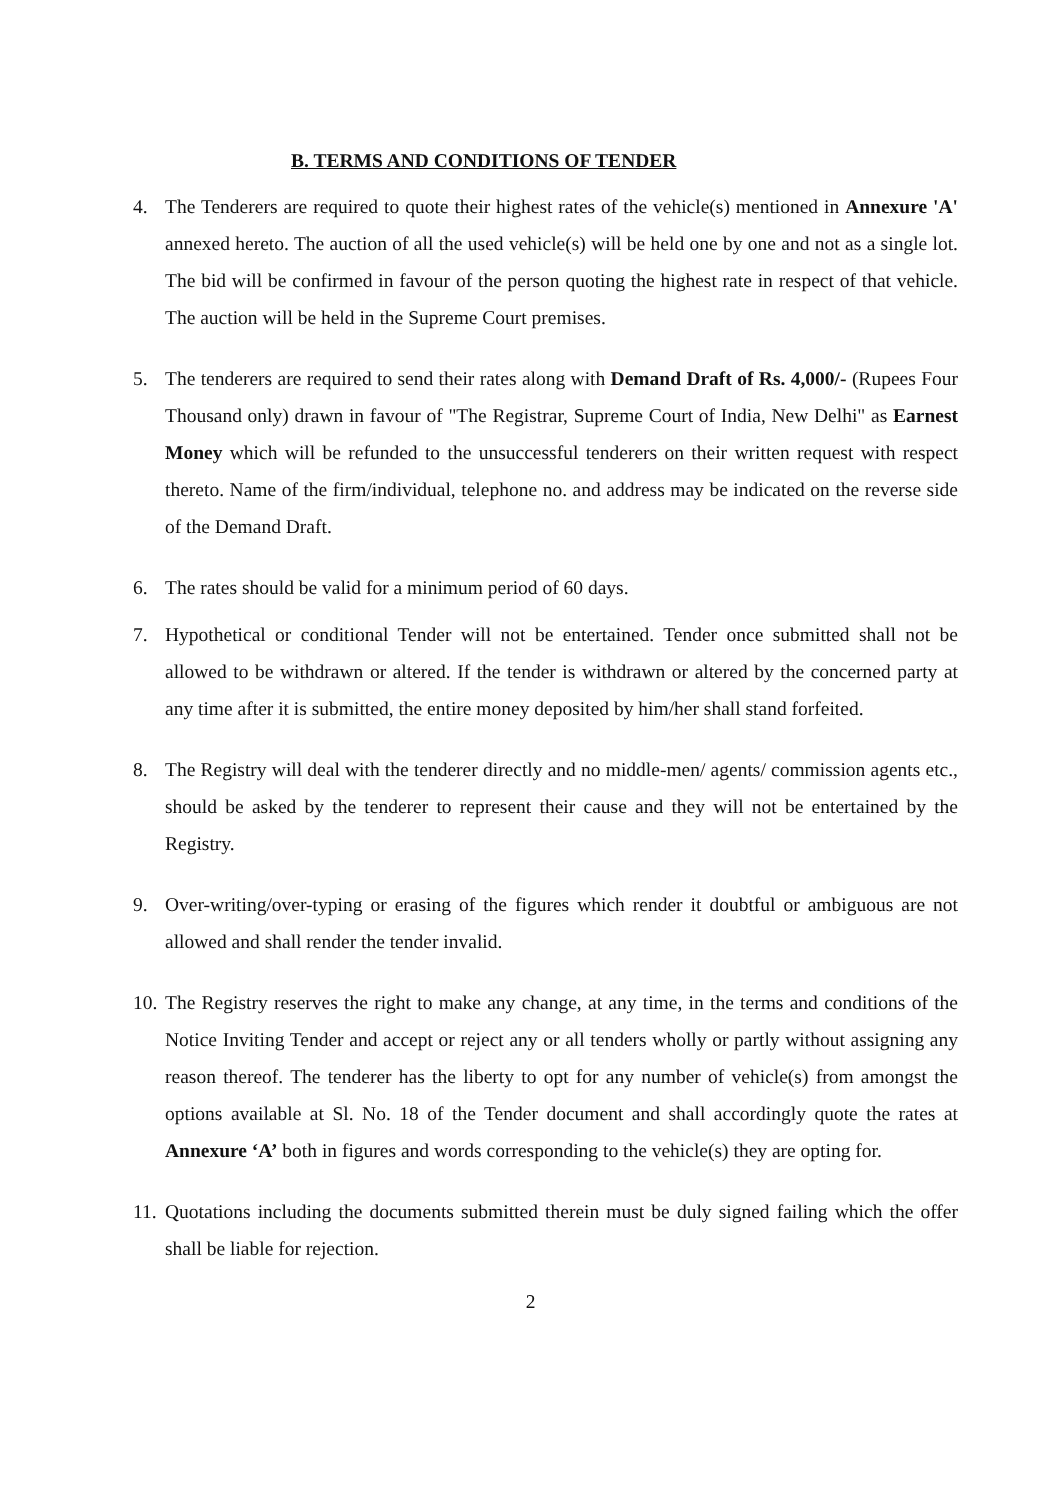B. TERMS AND CONDITIONS OF TENDER
4. The Tenderers are required to quote their highest rates of the vehicle(s) mentioned in Annexure 'A' annexed hereto. The auction of all the used vehicle(s) will be held one by one and not as a single lot. The bid will be confirmed in favour of the person quoting the highest rate in respect of that vehicle. The auction will be held in the Supreme Court premises.
5. The tenderers are required to send their rates along with Demand Draft of Rs. 4,000/- (Rupees Four Thousand only) drawn in favour of "The Registrar, Supreme Court of India, New Delhi" as Earnest Money which will be refunded to the unsuccessful tenderers on their written request with respect thereto. Name of the firm/individual, telephone no. and address may be indicated on the reverse side of the Demand Draft.
6. The rates should be valid for a minimum period of 60 days.
7. Hypothetical or conditional Tender will not be entertained. Tender once submitted shall not be allowed to be withdrawn or altered. If the tender is withdrawn or altered by the concerned party at any time after it is submitted, the entire money deposited by him/her shall stand forfeited.
8. The Registry will deal with the tenderer directly and no middle-men/ agents/ commission agents etc., should be asked by the tenderer to represent their cause and they will not be entertained by the Registry.
9. Over-writing/over-typing or erasing of the figures which render it doubtful or ambiguous are not allowed and shall render the tender invalid.
10. The Registry reserves the right to make any change, at any time, in the terms and conditions of the Notice Inviting Tender and accept or reject any or all tenders wholly or partly without assigning any reason thereof. The tenderer has the liberty to opt for any number of vehicle(s) from amongst the options available at Sl. No. 18 of the Tender document and shall accordingly quote the rates at Annexure ‘A’ both in figures and words corresponding to the vehicle(s) they are opting for.
11. Quotations including the documents submitted therein must be duly signed failing which the offer shall be liable for rejection.
2